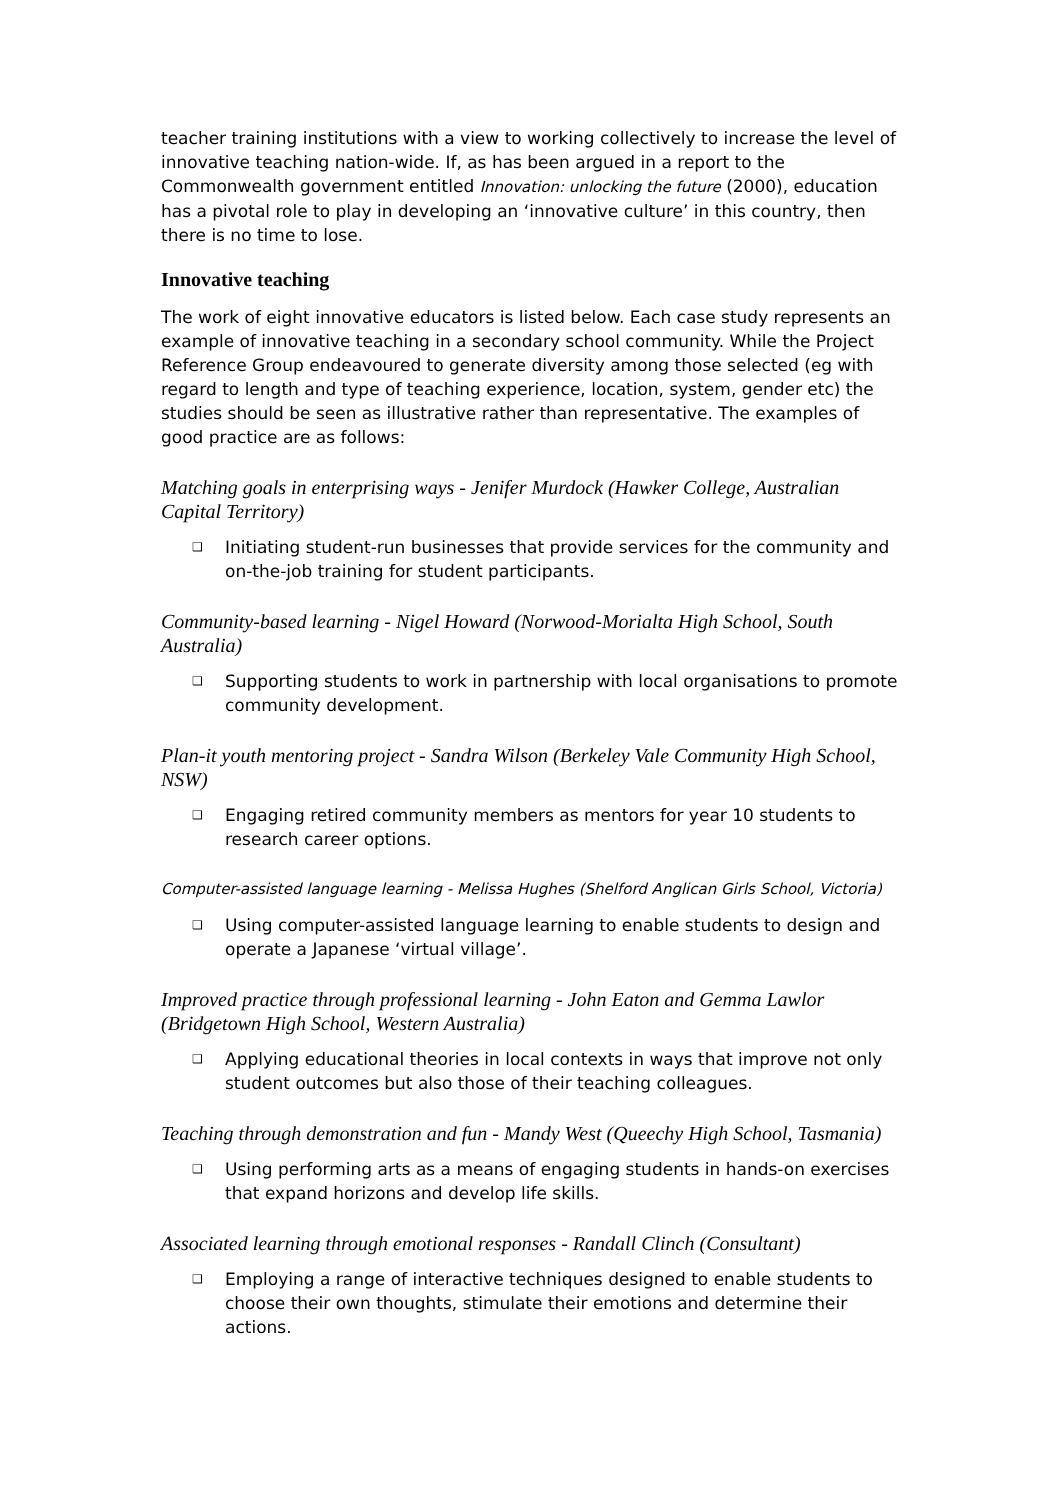teacher training institutions with a view to working collectively to increase the level of innovative teaching nation-wide. If, as has been argued in a report to the Commonwealth government entitled Innovation: unlocking the future (2000), education has a pivotal role to play in developing an ‘innovative culture’ in this country, then there is no time to lose.
Innovative teaching
The work of eight innovative educators is listed below. Each case study represents an example of innovative teaching in a secondary school community. While the Project Reference Group endeavoured to generate diversity among those selected (eg with regard to length and type of teaching experience, location, system, gender etc) the studies should be seen as illustrative rather than representative. The examples of good practice are as follows:
Matching goals in enterprising ways - Jenifer Murdock (Hawker College, Australian Capital Territory)
❑ Initiating student-run businesses that provide services for the community and on-the-job training for student participants.
Community-based learning - Nigel Howard (Norwood-Morialta High School, South Australia)
❑ Supporting students to work in partnership with local organisations to promote community development.
Plan-it youth mentoring project - Sandra Wilson (Berkeley Vale Community High School, NSW)
❑ Engaging retired community members as mentors for year 10 students to research career options.
Computer-assisted language learning - Melissa Hughes (Shelford Anglican Girls School, Victoria)
❑ Using computer-assisted language learning to enable students to design and operate a Japanese ‘virtual village’.
Improved practice through professional learning - John Eaton and Gemma Lawlor (Bridgetown High School, Western Australia)
❑ Applying educational theories in local contexts in ways that improve not only student outcomes but also those of their teaching colleagues.
Teaching through demonstration and fun - Mandy West (Queechy High School, Tasmania)
❑ Using performing arts as a means of engaging students in hands-on exercises that expand horizons and develop life skills.
Associated learning through emotional responses - Randall Clinch (Consultant)
❑ Employing a range of interactive techniques designed to enable students to choose their own thoughts, stimulate their emotions and determine their actions.